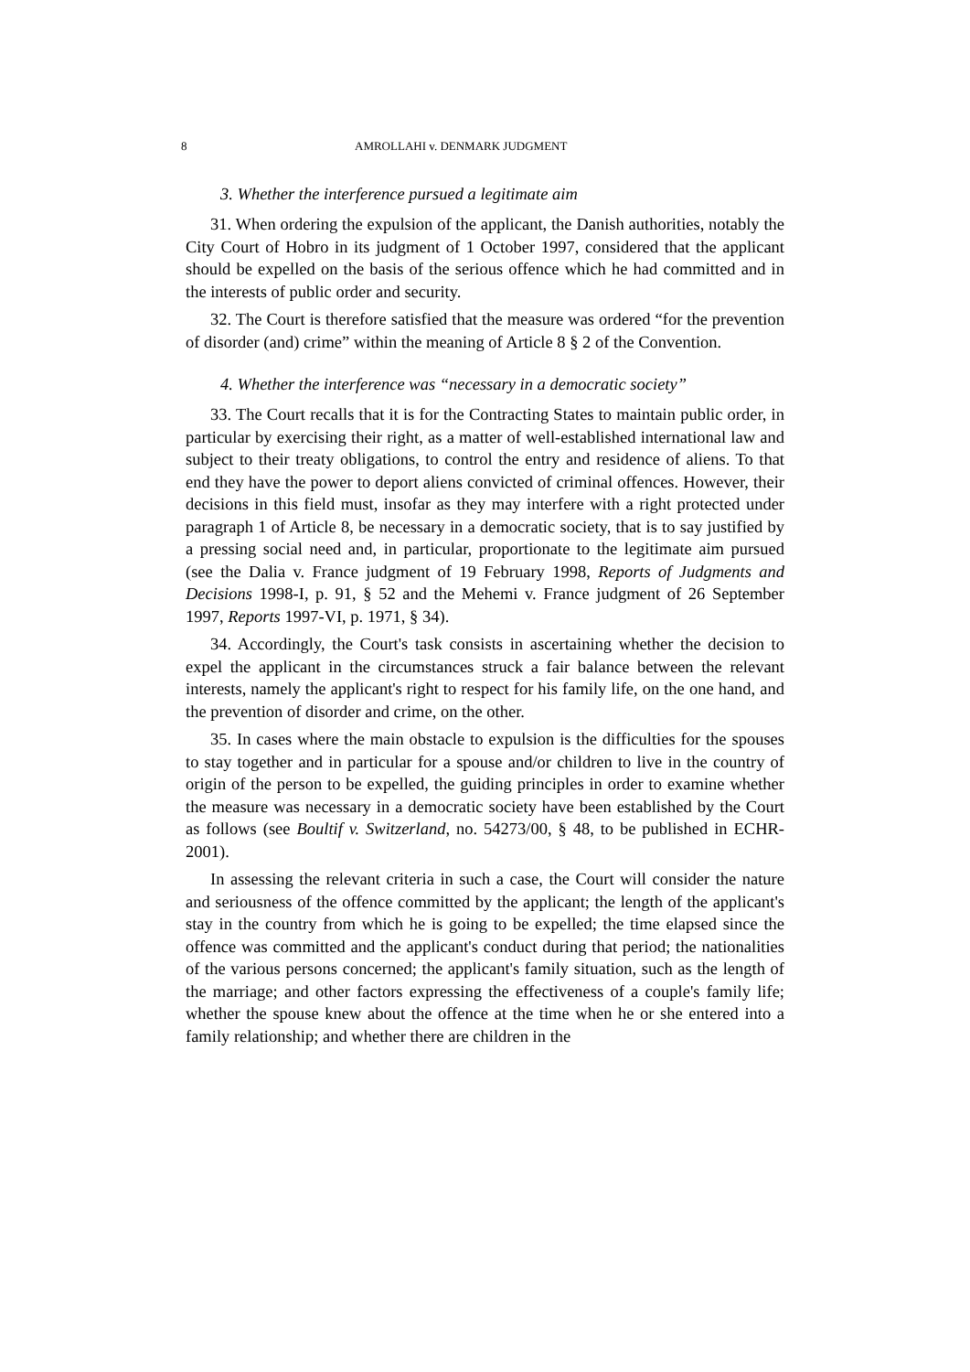8 AMROLLAHI v. DENMARK JUDGMENT
3. Whether the interference pursued a legitimate aim
31. When ordering the expulsion of the applicant, the Danish authorities, notably the City Court of Hobro in its judgment of 1 October 1997, considered that the applicant should be expelled on the basis of the serious offence which he had committed and in the interests of public order and security.
32. The Court is therefore satisfied that the measure was ordered “for the prevention of disorder (and) crime” within the meaning of Article 8 § 2 of the Convention.
4. Whether the interference was “necessary in a democratic society”
33. The Court recalls that it is for the Contracting States to maintain public order, in particular by exercising their right, as a matter of well-established international law and subject to their treaty obligations, to control the entry and residence of aliens. To that end they have the power to deport aliens convicted of criminal offences. However, their decisions in this field must, insofar as they may interfere with a right protected under paragraph 1 of Article 8, be necessary in a democratic society, that is to say justified by a pressing social need and, in particular, proportionate to the legitimate aim pursued (see the Dalia v. France judgment of 19 February 1998, Reports of Judgments and Decisions 1998-I, p. 91, § 52 and the Mehemi v. France judgment of 26 September 1997, Reports 1997-VI, p. 1971, § 34).
34. Accordingly, the Court's task consists in ascertaining whether the decision to expel the applicant in the circumstances struck a fair balance between the relevant interests, namely the applicant's right to respect for his family life, on the one hand, and the prevention of disorder and crime, on the other.
35. In cases where the main obstacle to expulsion is the difficulties for the spouses to stay together and in particular for a spouse and/or children to live in the country of origin of the person to be expelled, the guiding principles in order to examine whether the measure was necessary in a democratic society have been established by the Court as follows (see Boultif v. Switzerland, no. 54273/00, § 48, to be published in ECHR-2001).
In assessing the relevant criteria in such a case, the Court will consider the nature and seriousness of the offence committed by the applicant; the length of the applicant's stay in the country from which he is going to be expelled; the time elapsed since the offence was committed and the applicant's conduct during that period; the nationalities of the various persons concerned; the applicant's family situation, such as the length of the marriage; and other factors expressing the effectiveness of a couple's family life; whether the spouse knew about the offence at the time when he or she entered into a family relationship; and whether there are children in the